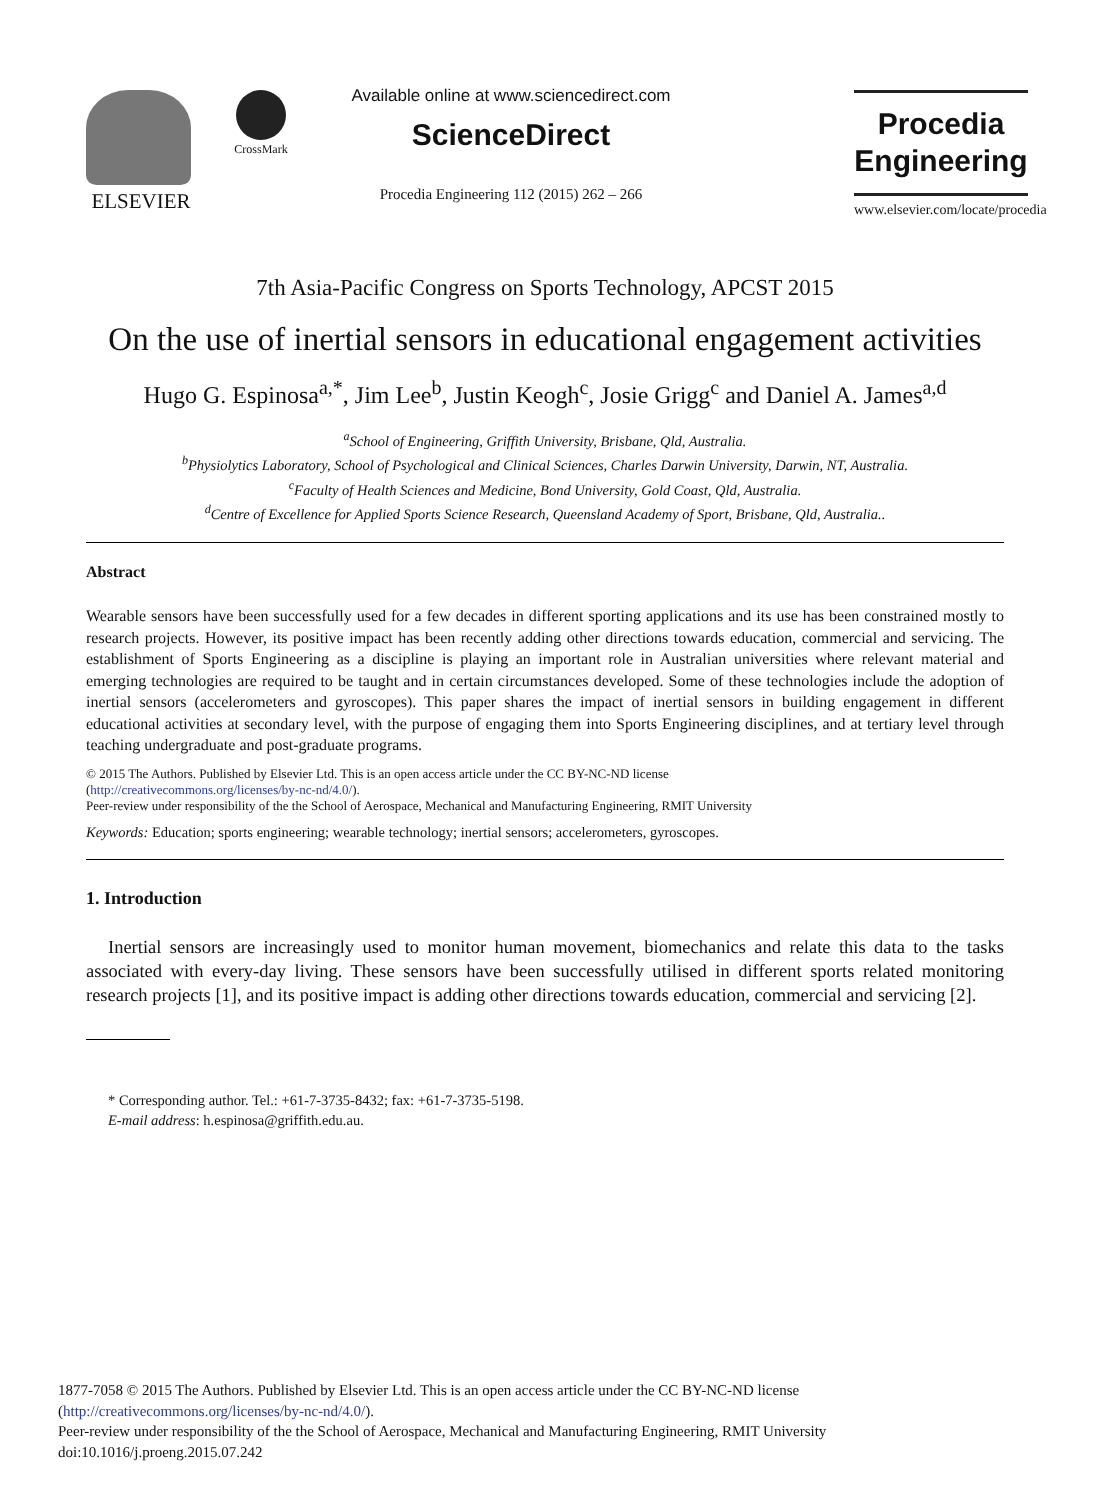ELSEVIER
CrossMark
Available online at www.sciencedirect.com
ScienceDirect
Procedia Engineering 112 (2015) 262 – 266
Procedia
Engineering
www.elsevier.com/locate/procedia
7th Asia-Pacific Congress on Sports Technology, APCST 2015
On the use of inertial sensors in educational engagement activities
Hugo G. Espinosa<sup>a,*</sup>, Jim Lee<sup>b</sup>, Justin Keogh<sup>c</sup>, Josie Grigg<sup>c</sup> and Daniel A. James<sup>a,d</sup>
<sup>a</sup> School of Engineering, Griffith University, Brisbane, Qld, Australia.
<sup>b</sup> Physiolytics Laboratory, School of Psychological and Clinical Sciences, Charles Darwin University, Darwin, NT, Australia.
<sup>c</sup> Faculty of Health Sciences and Medicine, Bond University, Gold Coast, Qld, Australia.
<sup>d</sup> Centre of Excellence for Applied Sports Science Research, Queensland Academy of Sport, Brisbane, Qld, Australia..
Abstract
Wearable sensors have been successfully used for a few decades in different sporting applications and its use has been constrained mostly to research projects. However, its positive impact has been recently adding other directions towards education, commercial and servicing. The establishment of Sports Engineering as a discipline is playing an important role in Australian universities where relevant material and emerging technologies are required to be taught and in certain circumstances developed. Some of these technologies include the adoption of inertial sensors (accelerometers and gyroscopes). This paper shares the impact of inertial sensors in building engagement in different educational activities at secondary level, with the purpose of engaging them into Sports Engineering disciplines, and at tertiary level through teaching undergraduate and post-graduate programs.
© 2015 The Authors. Published by Elsevier Ltd. This is an open access article under the CC BY-NC-ND license
(http://creativecommons.org/licenses/by-nc-nd/4.0/).
Peer-review under responsibility of the the School of Aerospace, Mechanical and Manufacturing Engineering, RMIT University
Keywords: Education; sports engineering; wearable technology; inertial sensors; accelerometers, gyroscopes.
1. Introduction
Inertial sensors are increasingly used to monitor human movement, biomechanics and relate this data to the tasks associated with every-day living. These sensors have been successfully utilised in different sports related monitoring research projects [1], and its positive impact is adding other directions towards education, commercial and servicing [2].
* Corresponding author. Tel.: +61-7-3735-8432; fax: +61-7-3735-5198.
E-mail address: h.espinosa@griffith.edu.au.
1877-7058 © 2015 The Authors. Published by Elsevier Ltd. This is an open access article under the CC BY-NC-ND license
(http://creativecommons.org/licenses/by-nc-nd/4.0/).
Peer-review under responsibility of the the School of Aerospace, Mechanical and Manufacturing Engineering, RMIT University
doi:10.1016/j.proeng.2015.07.242